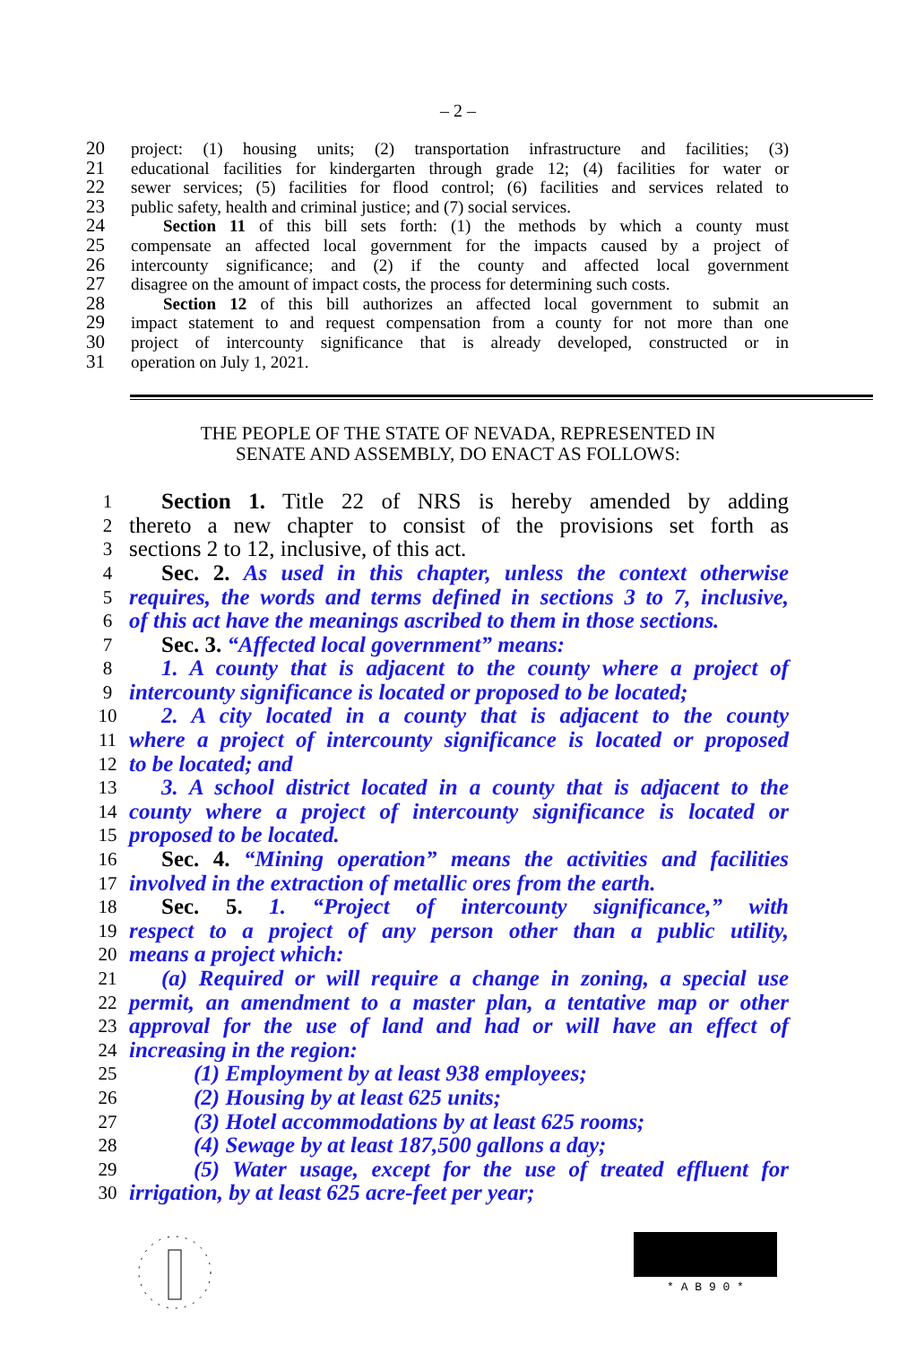– 2 –
20 project: (1) housing units; (2) transportation infrastructure and facilities; (3)
21 educational facilities for kindergarten through grade 12; (4) facilities for water or
22 sewer services; (5) facilities for flood control; (6) facilities and services related to
23 public safety, health and criminal justice; and (7) social services.
24 Section 11 of this bill sets forth: (1) the methods by which a county must
25 compensate an affected local government for the impacts caused by a project of
26 intercounty significance; and (2) if the county and affected local government
27 disagree on the amount of impact costs, the process for determining such costs.
28 Section 12 of this bill authorizes an affected local government to submit an
29 impact statement to and request compensation from a county for not more than one
30 project of intercounty significance that is already developed, constructed or in
31 operation on July 1, 2021.
THE PEOPLE OF THE STATE OF NEVADA, REPRESENTED IN
SENATE AND ASSEMBLY, DO ENACT AS FOLLOWS:
1 Section 1. Title 22 of NRS is hereby amended by adding
2 thereto a new chapter to consist of the provisions set forth as
3 sections 2 to 12, inclusive, of this act.
4 Sec. 2. As used in this chapter, unless the context otherwise
5 requires, the words and terms defined in sections 3 to 7, inclusive,
6 of this act have the meanings ascribed to them in those sections.
7 Sec. 3. “Affected local government” means:
8 1. A county that is adjacent to the county where a project of
9 intercounty significance is located or proposed to be located;
10 2. A city located in a county that is adjacent to the county
11 where a project of intercounty significance is located or proposed
12 to be located; and
13 3. A school district located in a county that is adjacent to the
14 county where a project of intercounty significance is located or
15 proposed to be located.
16 Sec. 4. “Mining operation” means the activities and facilities
17 involved in the extraction of metallic ores from the earth.
18 Sec. 5. 1. “Project of intercounty significance,” with
19 respect to a project of any person other than a public utility,
20 means a project which:
21 (a) Required or will require a change in zoning, a special use
22 permit, an amendment to a master plan, a tentative map or other
23 approval for the use of land and had or will have an effect of
24 increasing in the region:
25 (1) Employment by at least 938 employees;
26 (2) Housing by at least 625 units;
27 (3) Hotel accommodations by at least 625 rooms;
28 (4) Sewage by at least 187,500 gallons a day;
29 (5) Water usage, except for the use of treated effluent for
30 irrigation, by at least 625 acre-feet per year;
* A B 9 0 *